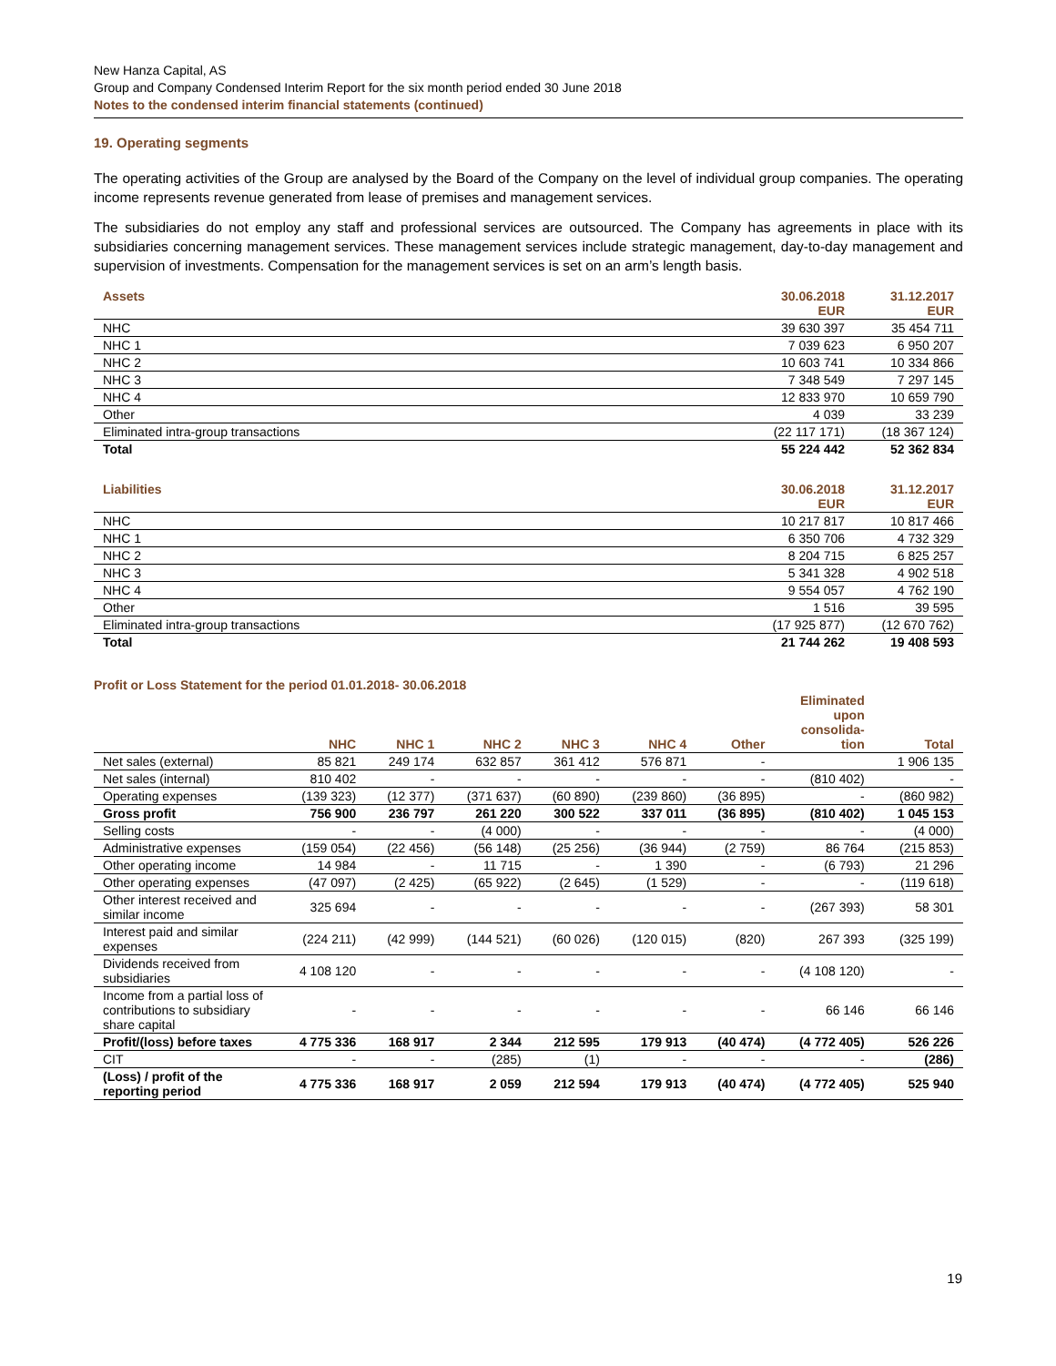New Hanza Capital, AS
Group and Company Condensed Interim Report for the six month period ended 30 June 2018
Notes to the condensed interim financial statements (continued)
19. Operating segments
The operating activities of the Group are analysed by the Board of the Company on the level of individual group companies. The operating income represents revenue generated from lease of premises and management services.
The subsidiaries do not employ any staff and professional services are outsourced. The Company has agreements in place with its subsidiaries concerning management services. These management services include strategic management, day-to-day management and supervision of investments. Compensation for the management services is set on an arm’s length basis.
| Assets | 30.06.2018 EUR | 31.12.2017 EUR |
| --- | --- | --- |
| NHC | 39 630 397 | 35 454 711 |
| NHC 1 | 7 039 623 | 6 950 207 |
| NHC 2 | 10 603 741 | 10 334 866 |
| NHC 3 | 7 348 549 | 7 297 145 |
| NHC 4 | 12 833 970 | 10 659 790 |
| Other | 4 039 | 33 239 |
| Eliminated intra-group transactions | (22 117 171) | (18 367 124) |
| Total | 55 224 442 | 52 362 834 |
| Liabilities | 30.06.2018 EUR | 31.12.2017 EUR |
| --- | --- | --- |
| NHC | 10 217 817 | 10 817 466 |
| NHC 1 | 6 350 706 | 4 732 329 |
| NHC 2 | 8 204 715 | 6 825 257 |
| NHC 3 | 5 341 328 | 4 902 518 |
| NHC 4 | 9 554 057 | 4 762 190 |
| Other | 1 516 | 39 595 |
| Eliminated intra-group transactions | (17 925 877) | (12 670 762) |
| Total | 21 744 262 | 19 408 593 |
Profit or Loss Statement for the period 01.01.2018- 30.06.2018
| | NHC | NHC 1 | NHC 2 | NHC 3 | NHC 4 | Other | Eliminated upon consolida- tion | Total |
| --- | --- | --- | --- | --- | --- | --- | --- | --- |
| Net sales (external) | 85 821 | 249 174 | 632 857 | 361 412 | 576 871 | - | | 1 906 135 |
| Net sales (internal) | 810 402 | - | - | - | - | - | (810 402) | - |
| Operating expenses | (139 323) | (12 377) | (371 637) | (60 890) | (239 860) | (36 895) | - | (860 982) |
| Gross profit | 756 900 | 236 797 | 261 220 | 300 522 | 337 011 | (36 895) | (810 402) | 1 045 153 |
| Selling costs | - | - | (4 000) | - | - | - | - | (4 000) |
| Administrative expenses | (159 054) | (22 456) | (56 148) | (25 256) | (36 944) | (2 759) | 86 764 | (215 853) |
| Other operating income | 14 984 | - | 11 715 | - | 1 390 | - | (6 793) | 21 296 |
| Other operating expenses | (47 097) | (2 425) | (65 922) | (2 645) | (1 529) | - | - | (119 618) |
| Other interest received and similar income | 325 694 | - | - | - | - | - | (267 393) | 58 301 |
| Interest paid and similar expenses | (224 211) | (42 999) | (144 521) | (60 026) | (120 015) | (820) | 267 393 | (325 199) |
| Dividends received from subsidiaries | 4 108 120 | - | - | - | - | - | (4 108 120) | - |
| Income from a partial loss of contributions to subsidiary share capital | - | - | - | - | - | - | 66 146 | 66 146 |
| Profit/(loss) before taxes | 4 775 336 | 168 917 | 2 344 | 212 595 | 179 913 | (40 474) | (4 772 405) | 526 226 |
| CIT | - | - | (285) | (1) | - | - | - | (286) |
| (Loss) / profit of the reporting period | 4 775 336 | 168 917 | 2 059 | 212 594 | 179 913 | (40 474) | (4 772 405) | 525 940 |
19